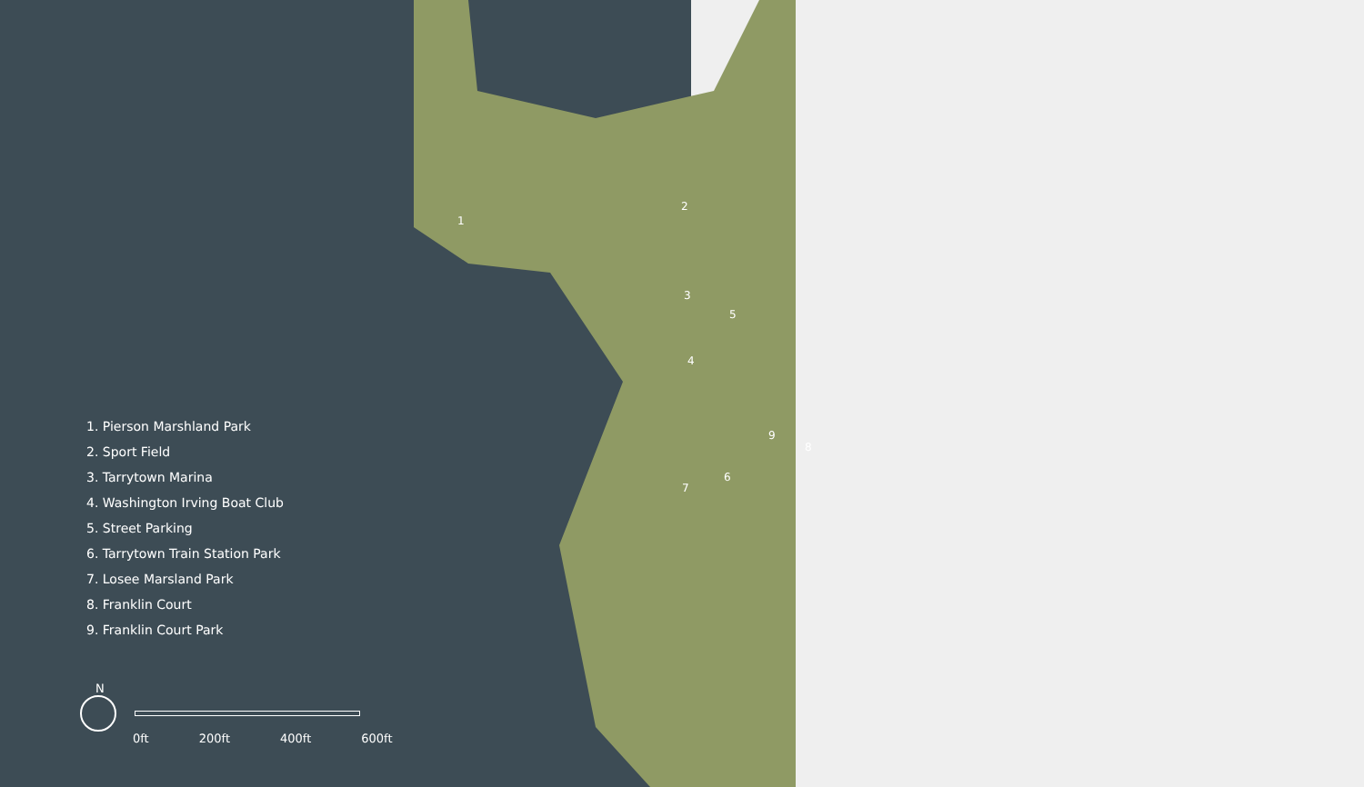1
2
3
5
4
6
7
8
9
1. Pierson Marshland Park
2. Sport Field
3. Tarrytown Marina
4. Washington Irving Boat Club
5. Street Parking
6. Tarrytown Train Station Park
7. Losee Marsland Park
8. Franklin Court
9. Franklin Court Park
N
0ft 200ft 400ft 600ft